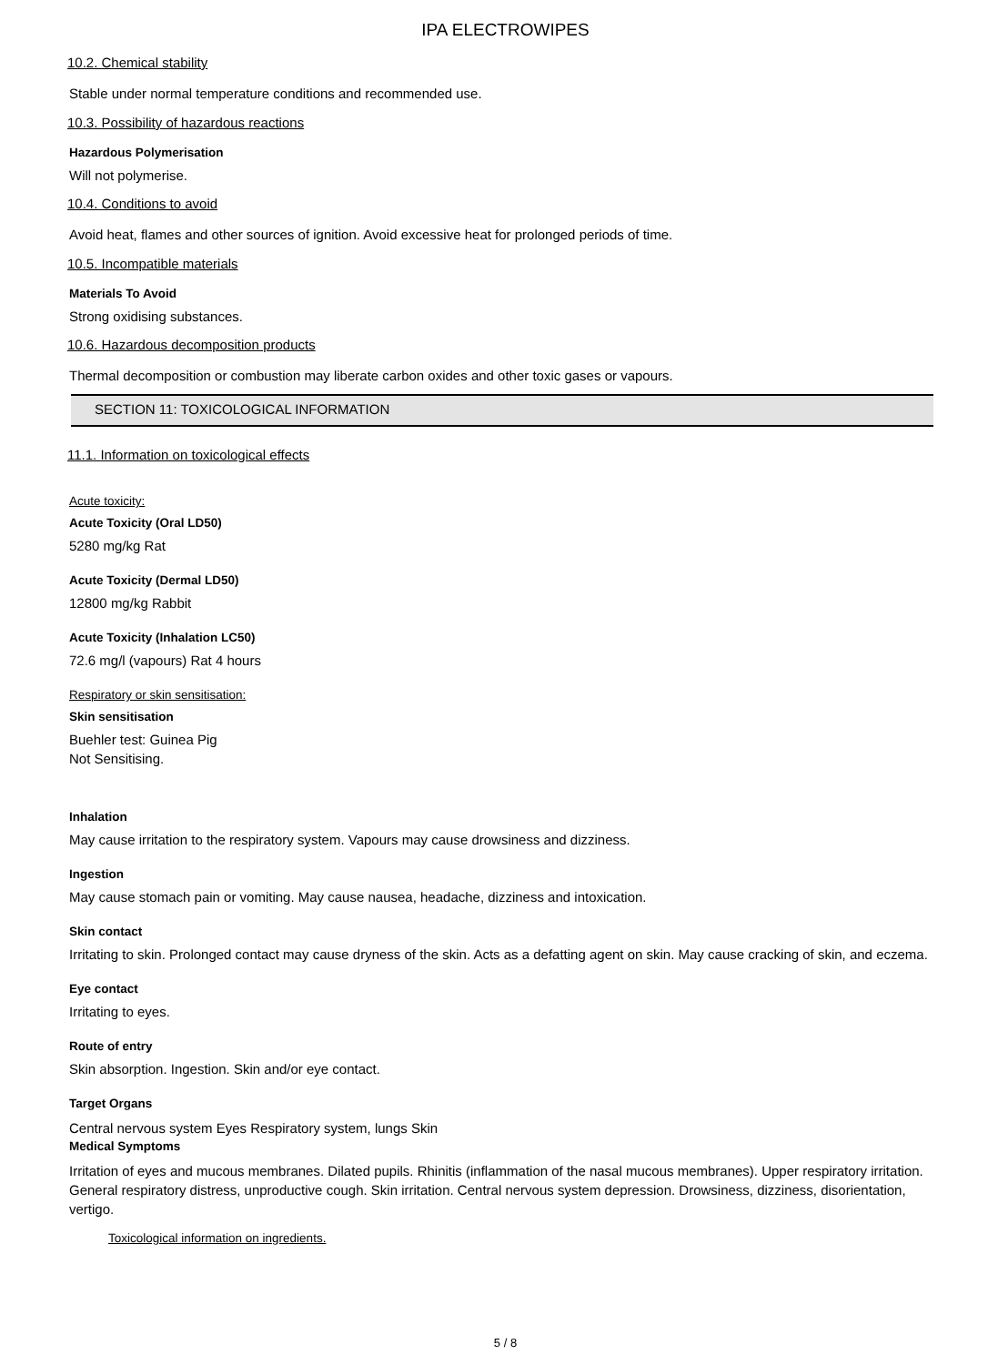IPA ELECTROWIPES
10.2. Chemical stability
Stable under normal temperature conditions and recommended use.
10.3. Possibility of hazardous reactions
Hazardous Polymerisation
Will not polymerise.
10.4. Conditions to avoid
Avoid heat, flames and other sources of ignition. Avoid excessive heat for prolonged periods of time.
10.5. Incompatible materials
Materials To Avoid
Strong oxidising substances.
10.6. Hazardous decomposition products
Thermal decomposition or combustion may liberate carbon oxides and other toxic gases or vapours.
SECTION 11: TOXICOLOGICAL INFORMATION
11.1. Information on toxicological effects
Acute toxicity:
Acute Toxicity (Oral LD50)
5280 mg/kg Rat
Acute Toxicity (Dermal LD50)
12800 mg/kg Rabbit
Acute Toxicity (Inhalation LC50)
72.6 mg/l (vapours) Rat 4 hours
Respiratory or skin sensitisation:
Skin sensitisation
Buehler test: Guinea Pig
Not Sensitising.
Inhalation
May cause irritation to the respiratory system. Vapours may cause drowsiness and dizziness.
Ingestion
May cause stomach pain or vomiting. May cause nausea, headache, dizziness and intoxication.
Skin contact
Irritating to skin. Prolonged contact may cause dryness of the skin. Acts as a defatting agent on skin. May cause cracking of skin, and eczema.
Eye contact
Irritating to eyes.
Route of entry
Skin absorption. Ingestion. Skin and/or eye contact.
Target Organs
Central nervous system Eyes Respiratory system, lungs Skin
Medical Symptoms
Irritation of eyes and mucous membranes. Dilated pupils. Rhinitis (inflammation of the nasal mucous membranes). Upper respiratory irritation. General respiratory distress, unproductive cough. Skin irritation. Central nervous system depression. Drowsiness, dizziness, disorientation, vertigo.
Toxicological information on ingredients.
5 / 8